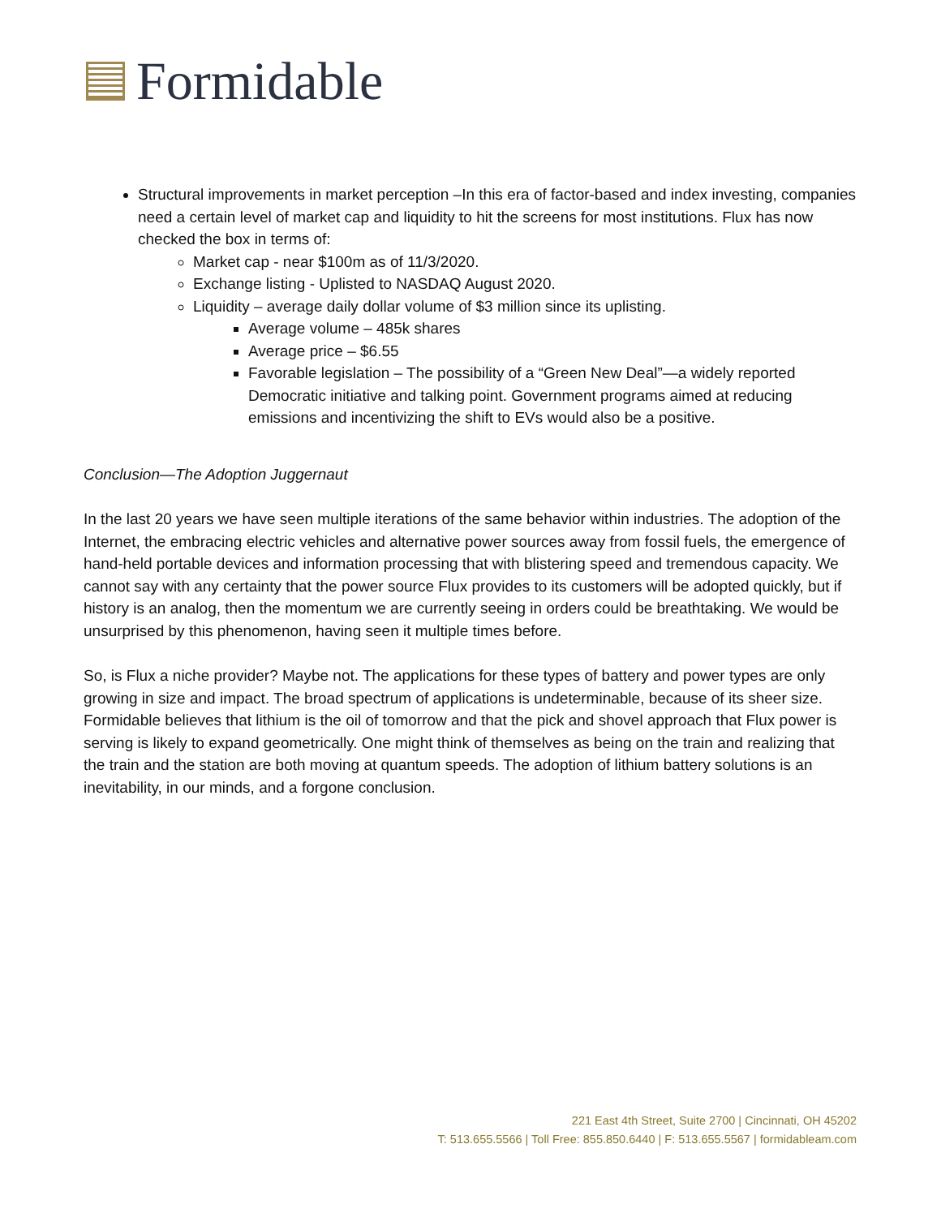Formidable
Structural improvements in market perception –In this era of factor-based and index investing, companies need a certain level of market cap and liquidity to hit the screens for most institutions. Flux has now checked the box in terms of:
Market cap - near $100m as of 11/3/2020.
Exchange listing - Uplisted to NASDAQ August 2020.
Liquidity – average daily dollar volume of $3 million since its uplisting.
Average volume – 485k shares
Average price – $6.55
Favorable legislation – The possibility of a “Green New Deal”—a widely reported Democratic initiative and talking point. Government programs aimed at reducing emissions and incentivizing the shift to EVs would also be a positive.
Conclusion—The Adoption Juggernaut
In the last 20 years we have seen multiple iterations of the same behavior within industries. The adoption of the Internet, the embracing electric vehicles and alternative power sources away from fossil fuels, the emergence of hand-held portable devices and information processing that with blistering speed and tremendous capacity. We cannot say with any certainty that the power source Flux provides to its customers will be adopted quickly, but if history is an analog, then the momentum we are currently seeing in orders could be breathtaking. We would be unsurprised by this phenomenon, having seen it multiple times before.
So, is Flux a niche provider? Maybe not. The applications for these types of battery and power types are only growing in size and impact. The broad spectrum of applications is undeterminable, because of its sheer size. Formidable believes that lithium is the oil of tomorrow and that the pick and shovel approach that Flux power is serving is likely to expand geometrically. One might think of themselves as being on the train and realizing that the train and the station are both moving at quantum speeds. The adoption of lithium battery solutions is an inevitability, in our minds, and a forgone conclusion.
221 East 4th Street, Suite 2700 | Cincinnati, OH 45202
T: 513.655.5566 | Toll Free: 855.850.6440 | F: 513.655.5567 | formidableam.com